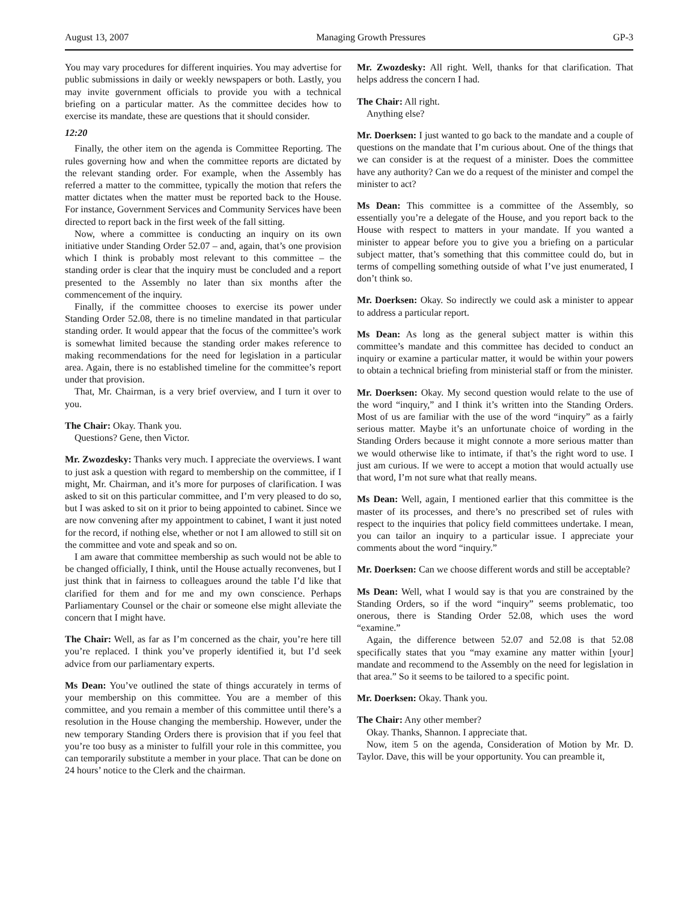August 13, 2007 Managing Growth Pressures GP-3
You may vary procedures for different inquiries. You may advertise for public submissions in daily or weekly newspapers or both. Lastly, you may invite government officials to provide you with a technical briefing on a particular matter. As the committee decides how to exercise its mandate, these are questions that it should consider.
12:20
Finally, the other item on the agenda is Committee Reporting. The rules governing how and when the committee reports are dictated by the relevant standing order. For example, when the Assembly has referred a matter to the committee, typically the motion that refers the matter dictates when the matter must be reported back to the House. For instance, Government Services and Community Services have been directed to report back in the first week of the fall sitting.
Now, where a committee is conducting an inquiry on its own initiative under Standing Order 52.07 – and, again, that’s one provision which I think is probably most relevant to this committee – the standing order is clear that the inquiry must be concluded and a report presented to the Assembly no later than six months after the commencement of the inquiry.
Finally, if the committee chooses to exercise its power under Standing Order 52.08, there is no timeline mandated in that particular standing order. It would appear that the focus of the committee’s work is somewhat limited because the standing order makes reference to making recommendations for the need for legislation in a particular area. Again, there is no established timeline for the committee’s report under that provision.
That, Mr. Chairman, is a very brief overview, and I turn it over to you.
The Chair: Okay. Thank you.
Questions? Gene, then Victor.
Mr. Zwozdesky: Thanks very much. I appreciate the overviews. I want to just ask a question with regard to membership on the committee, if I might, Mr. Chairman, and it’s more for purposes of clarification. I was asked to sit on this particular committee, and I’m very pleased to do so, but I was asked to sit on it prior to being appointed to cabinet. Since we are now convening after my appointment to cabinet, I want it just noted for the record, if nothing else, whether or not I am allowed to still sit on the committee and vote and speak and so on.
I am aware that committee membership as such would not be able to be changed officially, I think, until the House actually reconvenes, but I just think that in fairness to colleagues around the table I’d like that clarified for them and for me and my own conscience. Perhaps Parliamentary Counsel or the chair or someone else might alleviate the concern that I might have.
The Chair: Well, as far as I’m concerned as the chair, you’re here till you’re replaced. I think you’ve properly identified it, but I’d seek advice from our parliamentary experts.
Ms Dean: You’ve outlined the state of things accurately in terms of your membership on this committee. You are a member of this committee, and you remain a member of this committee until there’s a resolution in the House changing the membership. However, under the new temporary Standing Orders there is provision that if you feel that you’re too busy as a minister to fulfill your role in this committee, you can temporarily substitute a member in your place. That can be done on 24 hours’ notice to the Clerk and the chairman.
Mr. Zwozdesky: All right. Well, thanks for that clarification. That helps address the concern I had.
The Chair: All right.
Anything else?
Mr. Doerksen: I just wanted to go back to the mandate and a couple of questions on the mandate that I’m curious about. One of the things that we can consider is at the request of a minister. Does the committee have any authority? Can we do a request of the minister and compel the minister to act?
Ms Dean: This committee is a committee of the Assembly, so essentially you’re a delegate of the House, and you report back to the House with respect to matters in your mandate. If you wanted a minister to appear before you to give you a briefing on a particular subject matter, that’s something that this committee could do, but in terms of compelling something outside of what I’ve just enumerated, I don’t think so.
Mr. Doerksen: Okay. So indirectly we could ask a minister to appear to address a particular report.
Ms Dean: As long as the general subject matter is within this committee’s mandate and this committee has decided to conduct an inquiry or examine a particular matter, it would be within your powers to obtain a technical briefing from ministerial staff or from the minister.
Mr. Doerksen: Okay. My second question would relate to the use of the word “inquiry,” and I think it’s written into the Standing Orders. Most of us are familiar with the use of the word “inquiry” as a fairly serious matter. Maybe it’s an unfortunate choice of wording in the Standing Orders because it might connote a more serious matter than we would otherwise like to intimate, if that’s the right word to use. I just am curious. If we were to accept a motion that would actually use that word, I’m not sure what that really means.
Ms Dean: Well, again, I mentioned earlier that this committee is the master of its processes, and there’s no prescribed set of rules with respect to the inquiries that policy field committees undertake. I mean, you can tailor an inquiry to a particular issue. I appreciate your comments about the word “inquiry.”
Mr. Doerksen: Can we choose different words and still be acceptable?
Ms Dean: Well, what I would say is that you are constrained by the Standing Orders, so if the word “inquiry” seems problematic, too onerous, there is Standing Order 52.08, which uses the word “examine.”
Again, the difference between 52.07 and 52.08 is that 52.08 specifically states that you “may examine any matter within [your] mandate and recommend to the Assembly on the need for legislation in that area.” So it seems to be tailored to a specific point.
Mr. Doerksen: Okay. Thank you.
The Chair: Any other member?
Okay. Thanks, Shannon. I appreciate that.
Now, item 5 on the agenda, Consideration of Motion by Mr. D. Taylor. Dave, this will be your opportunity. You can preamble it,